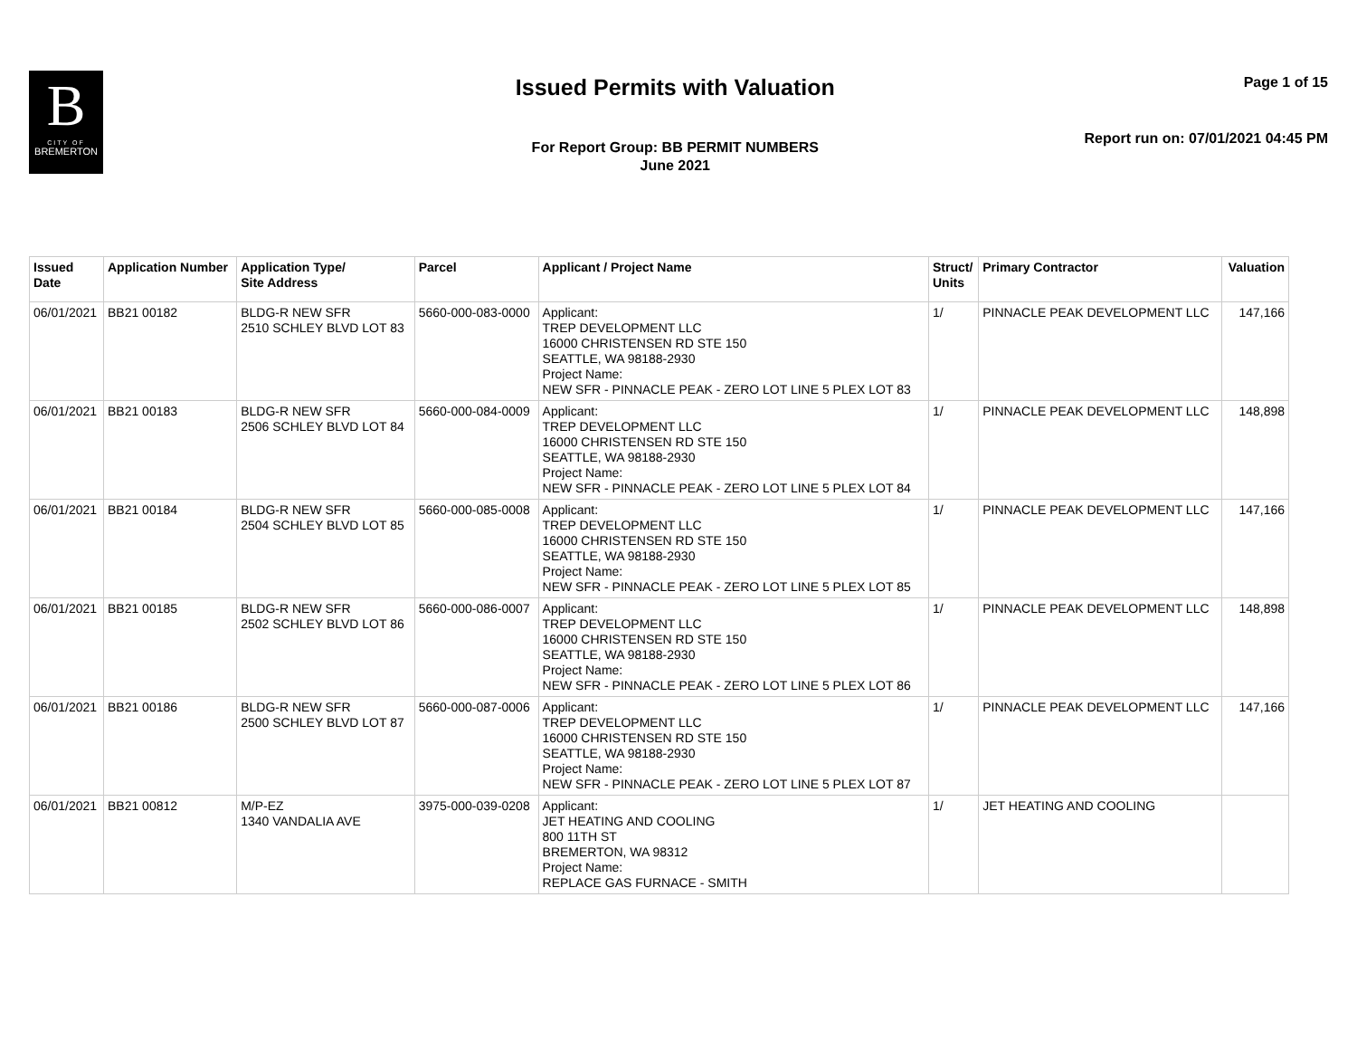B
CITY OF
BREMERTON
Issued Permits with Valuation
For Report Group: BB PERMIT NUMBERS
June 2021
Page 1 of 15
Report run on: 07/01/2021 04:45 PM
| Issued Date | Application Number | Application Type/ Site Address | Parcel | Applicant / Project Name | Struct/ Units | Primary Contractor | Valuation |
| --- | --- | --- | --- | --- | --- | --- | --- |
| 06/01/2021 | BB21 00182 | BLDG-R NEW SFR 2510 SCHLEY BLVD LOT 83 | 5660-000-083-0000 | Applicant: TREP DEVELOPMENT LLC 16000 CHRISTENSEN RD STE 150 SEATTLE, WA 98188-2930 Project Name: NEW SFR - PINNACLE PEAK - ZERO LOT LINE 5 PLEX LOT 83 | 1/ | PINNACLE PEAK DEVELOPMENT LLC | 147,166 |
| 06/01/2021 | BB21 00183 | BLDG-R NEW SFR 2506 SCHLEY BLVD LOT 84 | 5660-000-084-0009 | Applicant: TREP DEVELOPMENT LLC 16000 CHRISTENSEN RD STE 150 SEATTLE, WA 98188-2930 Project Name: NEW SFR - PINNACLE PEAK - ZERO LOT LINE 5 PLEX LOT 84 | 1/ | PINNACLE PEAK DEVELOPMENT LLC | 148,898 |
| 06/01/2021 | BB21 00184 | BLDG-R NEW SFR 2504 SCHLEY BLVD LOT 85 | 5660-000-085-0008 | Applicant: TREP DEVELOPMENT LLC 16000 CHRISTENSEN RD STE 150 SEATTLE, WA 98188-2930 Project Name: NEW SFR - PINNACLE PEAK - ZERO LOT LINE 5 PLEX LOT 85 | 1/ | PINNACLE PEAK DEVELOPMENT LLC | 147,166 |
| 06/01/2021 | BB21 00185 | BLDG-R NEW SFR 2502 SCHLEY BLVD LOT 86 | 5660-000-086-0007 | Applicant: TREP DEVELOPMENT LLC 16000 CHRISTENSEN RD STE 150 SEATTLE, WA 98188-2930 Project Name: NEW SFR - PINNACLE PEAK - ZERO LOT LINE 5 PLEX LOT 86 | 1/ | PINNACLE PEAK DEVELOPMENT LLC | 148,898 |
| 06/01/2021 | BB21 00186 | BLDG-R NEW SFR 2500 SCHLEY BLVD LOT 87 | 5660-000-087-0006 | Applicant: TREP DEVELOPMENT LLC 16000 CHRISTENSEN RD STE 150 SEATTLE, WA 98188-2930 Project Name: NEW SFR - PINNACLE PEAK - ZERO LOT LINE 5 PLEX LOT 87 | 1/ | PINNACLE PEAK DEVELOPMENT LLC | 147,166 |
| 06/01/2021 | BB21 00812 | M/P-EZ 1340 VANDALIA AVE | 3975-000-039-0208 | Applicant: JET HEATING AND COOLING 800 11TH ST BREMERTON, WA 98312 Project Name: REPLACE GAS FURNACE - SMITH | 1/ | JET HEATING AND COOLING | |